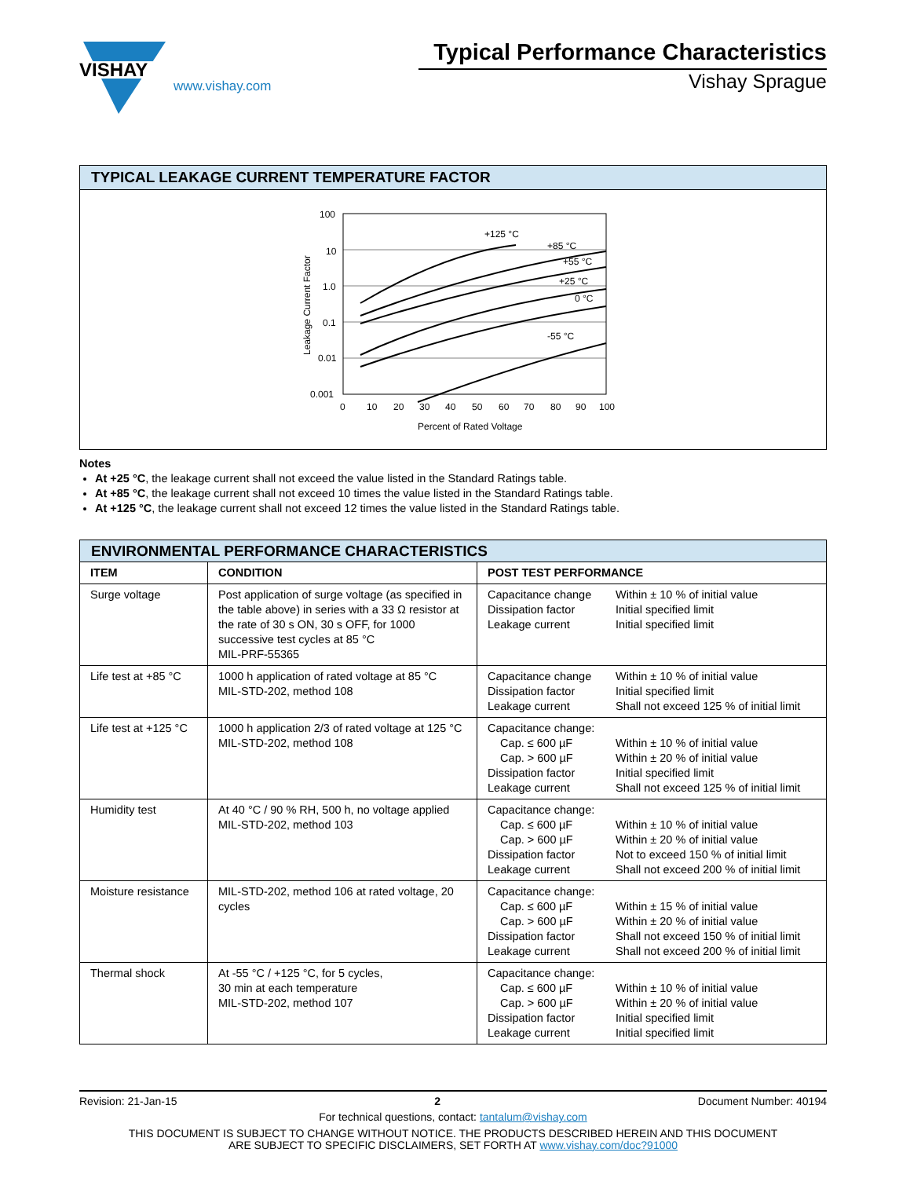VISHAY
www.vishay.com
Typical Performance Characteristics
Vishay Sprague
TYPICAL LEAKAGE CURRENT TEMPERATURE FACTOR
Leakage Current Factor
100
10
1.0
0.1
0.01
0.001
+125 °C
+85 °C
+55 °C
+25 °C
0 °C
-55 °C
0
10
20
30
40
50
60
70
80
90
100
Percent of Rated Voltage
Notes
At +25 °C, the leakage current shall not exceed the value listed in the Standard Ratings table.
At +85 °C, the leakage current shall not exceed 10 times the value listed in the Standard Ratings table.
At +125 °C, the leakage current shall not exceed 12 times the value listed in the Standard Ratings table.
| ENVIRONMENTAL PERFORMANCE CHARACTERISTICS | | |
| ITEM | CONDITION | POST TEST PERFORMANCE |
| Surge voltage | Post application of surge voltage (as specified in the table above) in series with a 33 Ω resistor at the rate of 30 s ON, 30 s OFF, for 1000 successive test cycles at 85 °C MIL-PRF-55365 | / Capacitance change / Within ± 10 % of initial value / / Dissipation factor / Initial specified limit / / Leakage current / Initial specified limit / |
| Life test at +85 °C | 1000 h application of rated voltage at 85 °C MIL-STD-202, method 108 | / Capacitance change / Within ± 10 % of initial value / / Dissipation factor / Initial specified limit / / Leakage current / Shall not exceed 125 % of initial limit / |
| Life test at +125 °C | 1000 h application 2/3 of rated voltage at 125 °C MIL-STD-202, method 108 | / Capacitance change: / / / Cap. ≤ 600 µF / Within ± 10 % of initial value / / Cap. > 600 µF / Within ± 20 % of initial value / / Dissipation factor / Initial specified limit / / Leakage current / Shall not exceed 125 % of initial limit / |
| Humidity test | At 40 °C / 90 % RH, 500 h, no voltage applied MIL-STD-202, method 103 | / Capacitance change: / / / Cap. ≤ 600 µF / Within ± 10 % of initial value / / Cap. > 600 µF / Within ± 20 % of initial value / / Dissipation factor / Not to exceed 150 % of initial limit / / Leakage current / Shall not exceed 200 % of initial limit / |
| Moisture resistance | MIL-STD-202, method 106 at rated voltage, 20 cycles | / Capacitance change: / / / Cap. ≤ 600 µF / Within ± 15 % of initial value / / Cap. > 600 µF / Within ± 20 % of initial value / / Dissipation factor / Shall not exceed 150 % of initial limit / / Leakage current / Shall not exceed 200 % of initial limit / |
| Thermal shock | At -55 °C / +125 °C, for 5 cycles, 30 min at each temperature MIL-STD-202, method 107 | / Capacitance change: / / / Cap. ≤ 600 µF / Within ± 10 % of initial value / / Cap. > 600 µF / Within ± 20 % of initial value / / Dissipation factor / Initial specified limit / / Leakage current / Initial specified limit / |
Revision: 21-Jan-15 2 Document Number: 40194
For technical questions, contact: tantalum@vishay.com
THIS DOCUMENT IS SUBJECT TO CHANGE WITHOUT NOTICE. THE PRODUCTS DESCRIBED HEREIN AND THIS DOCUMENT
ARE SUBJECT TO SPECIFIC DISCLAIMERS, SET FORTH AT www.vishay.com/doc?91000